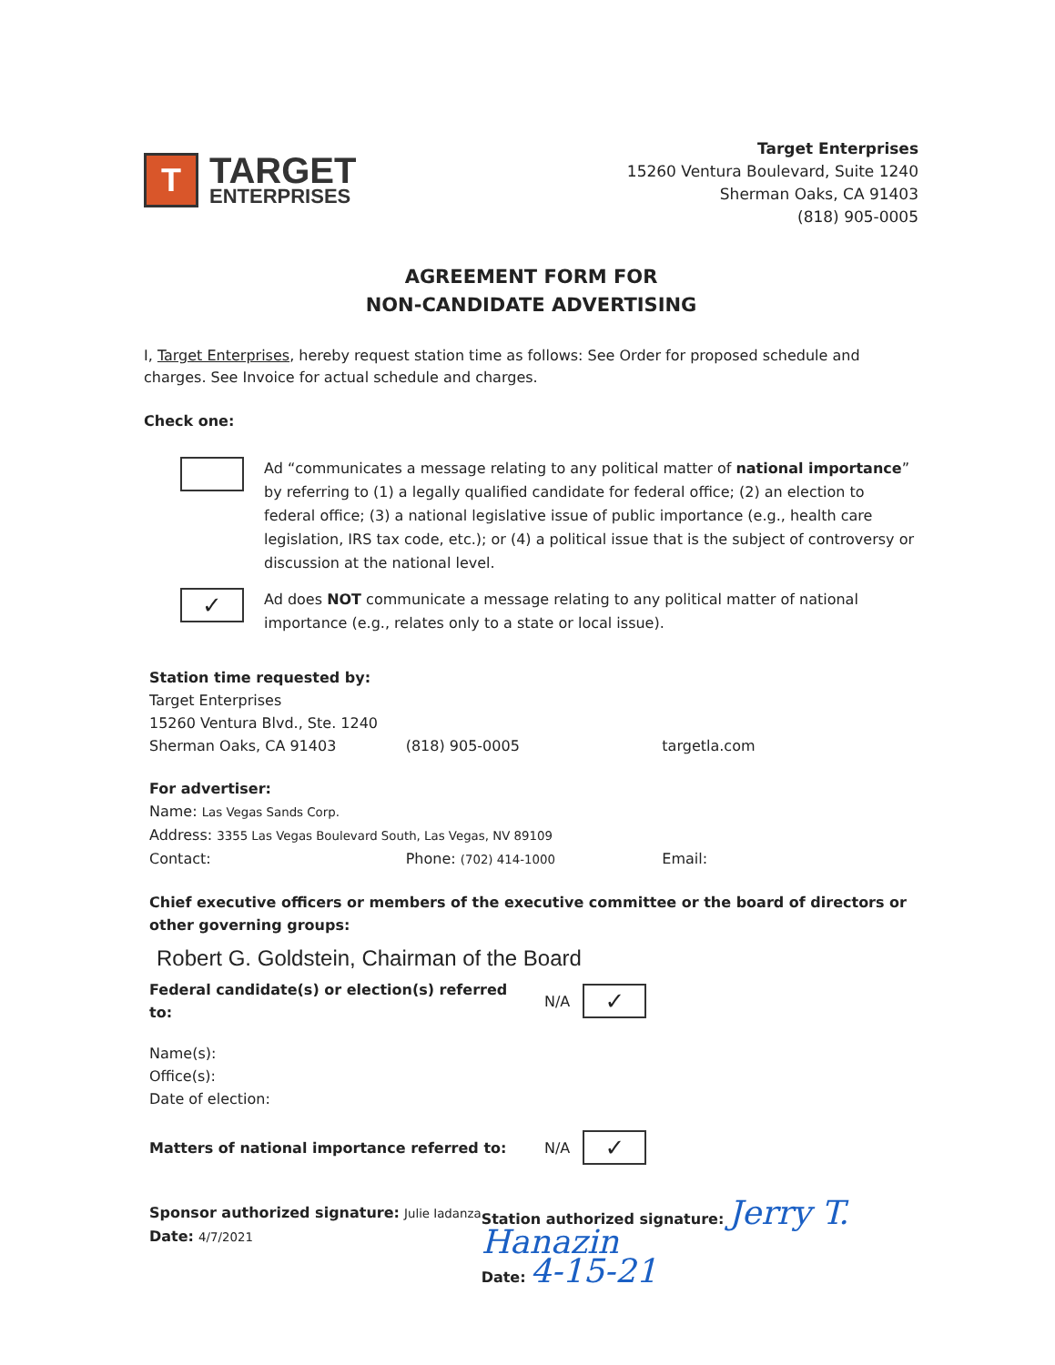T
TARGET
ENTERPRISES
Target Enterprises
15260 Ventura Boulevard, Suite 1240
Sherman Oaks, CA 91403
(818) 905-0005
AGREEMENT FORM FOR
NON-CANDIDATE ADVERTISING
I, Target Enterprises, hereby request station time as follows: See Order for proposed schedule and charges. See Invoice for actual schedule and charges.
Check one:
Ad “communicates a message relating to any political matter of national importance” by referring to (1) a legally qualified candidate for federal office; (2) an election to federal office; (3) a national legislative issue of public importance (e.g., health care legislation, IRS tax code, etc.); or (4) a political issue that is the subject of controversy or discussion at the national level.
✓
Ad does NOT communicate a message relating to any political matter of national importance (e.g., relates only to a state or local issue).
Station time requested by:
Target Enterprises
15260 Ventura Blvd., Ste. 1240
Sherman Oaks, CA 91403 (818) 905-0005 targetla.com
For advertiser:
Name: Las Vegas Sands Corp.
Address: 3355 Las Vegas Boulevard South, Las Vegas, NV 89109
Contact: Phone: (702) 414-1000 Email:
Chief executive officers or members of the executive committee or the board of directors or other governing groups:
Robert G. Goldstein, Chairman of the Board
Federal candidate(s) or election(s) referred to: N/A
✓
Name(s):
Office(s):
Date of election:
Matters of national importance referred to: N/A
✓
Sponsor authorized signature: Julie Iadanza
Date: 4/7/2021
Station authorized signature: Jerry T. Hanazin
Date: 4-15-21